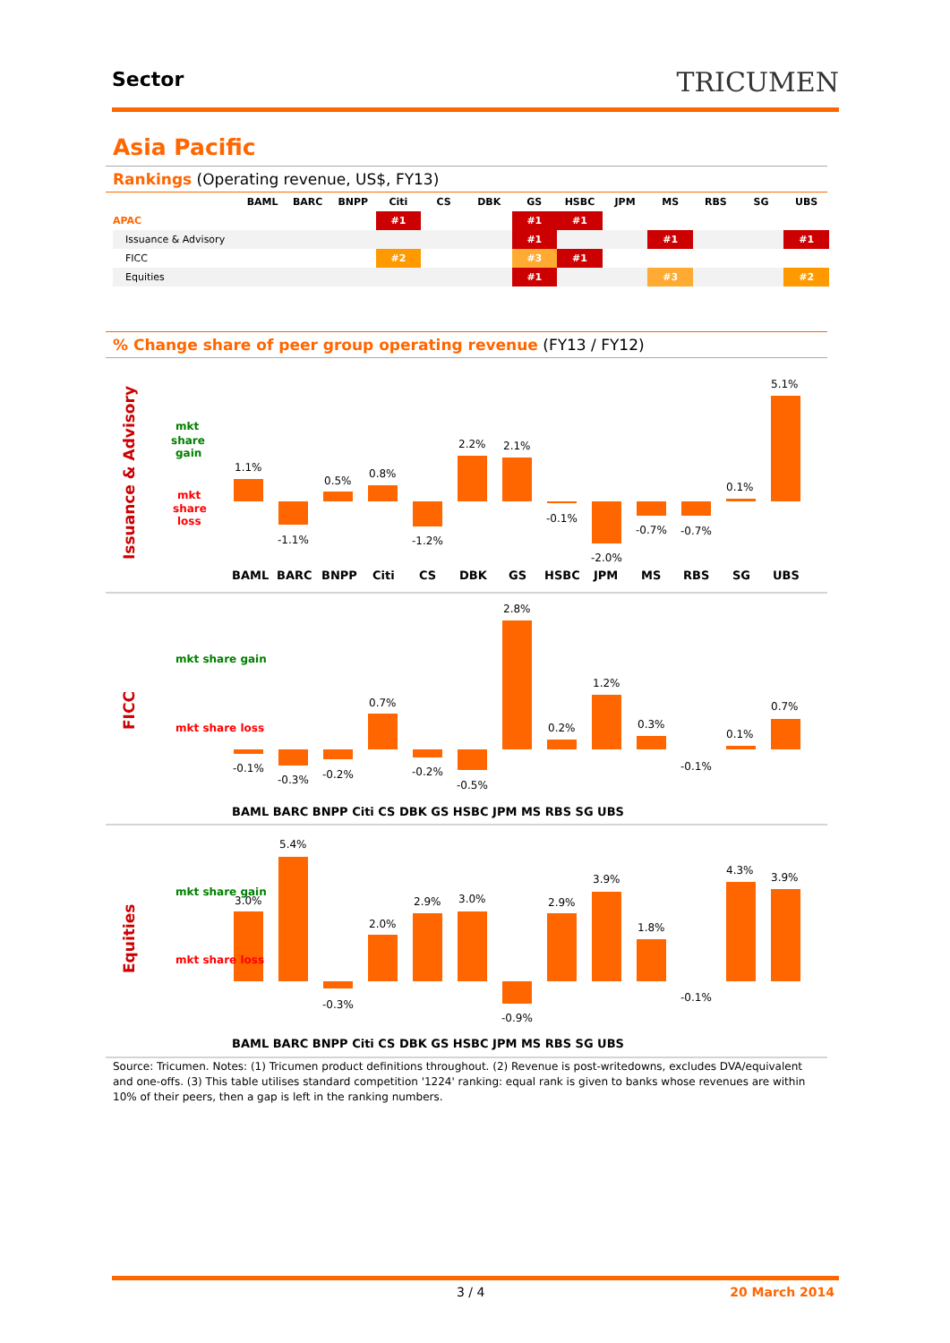Sector TRICUMEN
Asia Pacific
Rankings (Operating revenue, US$, FY13)
| | BAML | BARC | BNPP | Citi | CS | DBK | GS | HSBC | JPM | MS | RBS | SG | UBS |
| --- | --- | --- | --- | --- | --- | --- | --- | --- | --- | --- | --- | --- | --- |
| APAC | | | | #1 | | | #1 | #1 | | | | | |
| Issuance & Advisory | | | | | | | #1 | | | #1 | | | #1 |
| FICC | | | | #2 | | | #3 | #1 | | | | | |
| Equities | | | | | | | #1 | | | #3 | | | #2 |
% Change share of peer group operating revenue (FY13 / FY12)
BAML
BARC
BNPP
Citi
CS
DBK
GS
HSBC
JPM
MS
RBS
SG
UBS
Issuance & Advisory
mkt
share
gain
mkt
share
loss
1.1%
-1.1%
0.5%
0.8%
-1.2%
2.2%
2.1%
-0.1%
-2.0%
-0.7%
-0.7%
0.1%
5.1%
FICC
-0.1%
-0.3%
-0.2%
0.7%
-0.2%
-0.5%
2.8%
0.2%
1.2%
0.3%
-0.1%
0.1%
0.7%
mkt share gain
mkt share loss
BAML BARC BNPP Citi CS DBK GS HSBC JPM MS RBS SG UBS
Equities
3.0%
5.4%
-0.3%
2.0%
2.9%
3.0%
-0.9%
2.9%
3.9%
1.8%
-0.1%
4.3%
3.9%
mkt share gain
mkt share loss
BAML BARC BNPP Citi CS DBK GS HSBC JPM MS RBS SG UBS
Source: Tricumen. Notes: (1) Tricumen product definitions throughout. (2) Revenue is post-writedowns, excludes DVA/equivalent and one-offs. (3) This table utilises standard competition '1224' ranking: equal rank is given to banks whose revenues are within 10% of their peers, then a gap is left in the ranking numbers.
3 / 4 20 March 2014